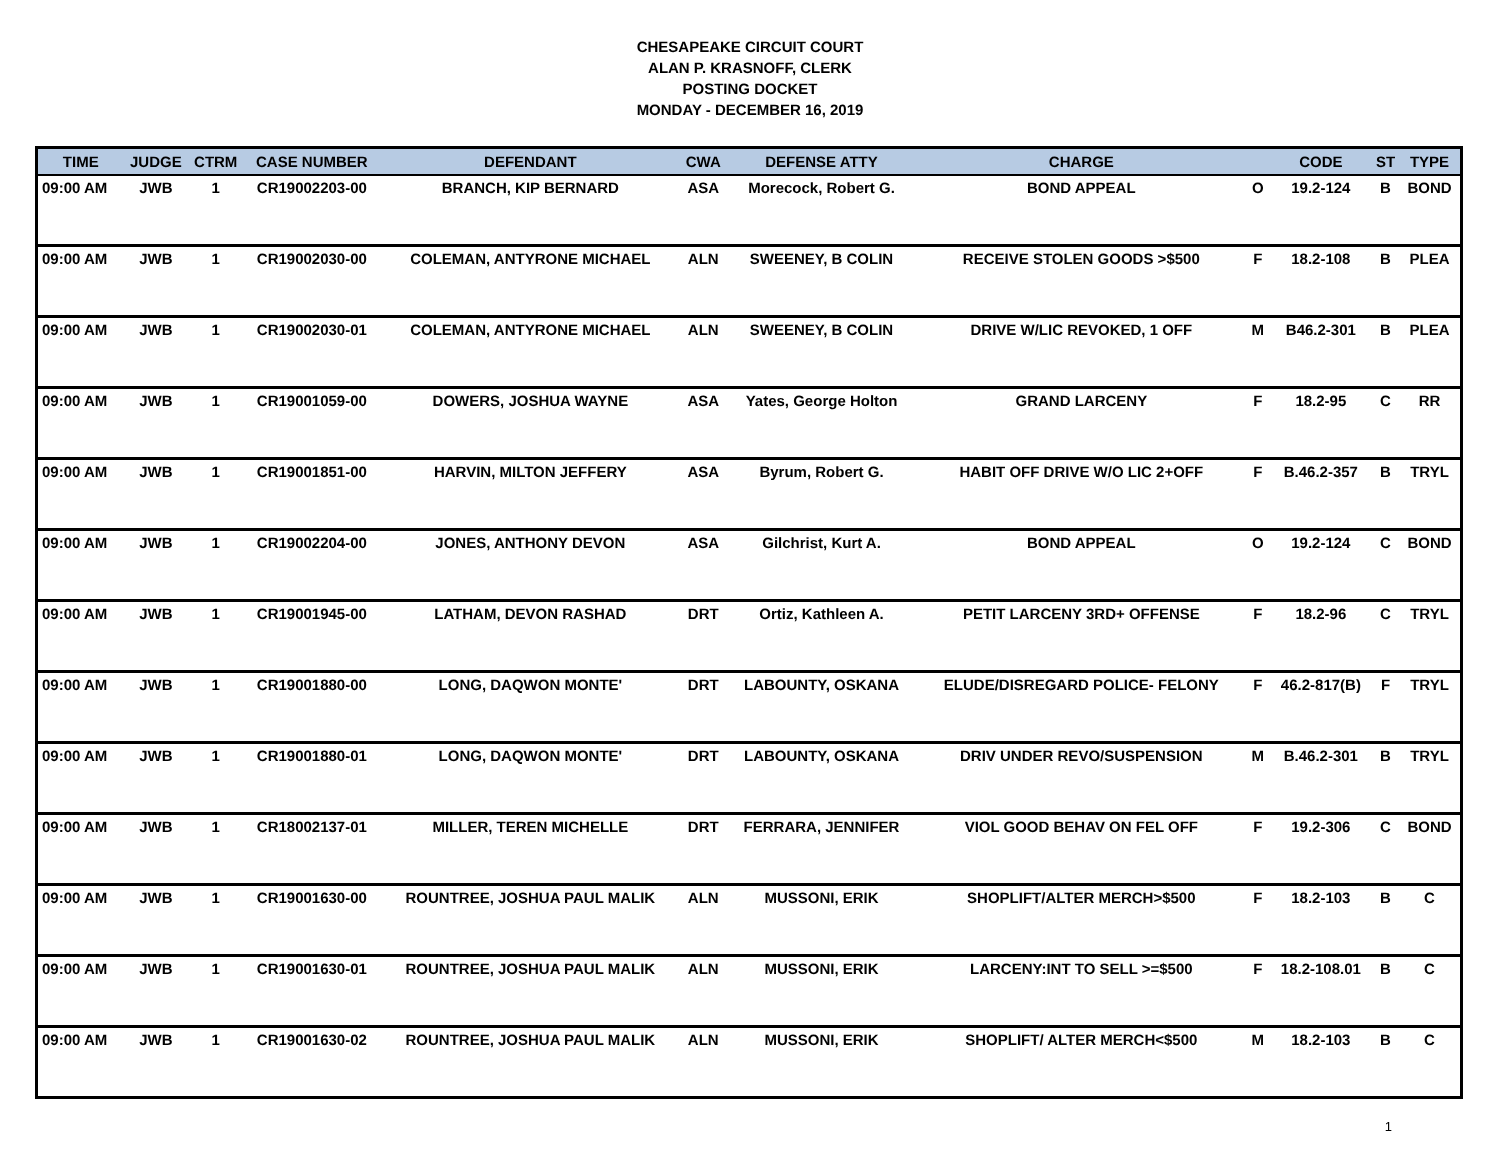CHESAPEAKE CIRCUIT COURT
ALAN P. KRASNOFF, CLERK
POSTING DOCKET
MONDAY - DECEMBER 16, 2019
| TIME | JUDGE | CTRM | CASE NUMBER | DEFENDANT | CWA | DEFENSE ATTY | CHARGE | | CODE | ST | TYPE |
| --- | --- | --- | --- | --- | --- | --- | --- | --- | --- | --- | --- |
| 09:00 AM | JWB | 1 | CR19002203-00 | BRANCH, KIP BERNARD | ASA | Morecock, Robert G. | BOND APPEAL | O | 19.2-124 | B | BOND |
| 09:00 AM | JWB | 1 | CR19002030-00 | COLEMAN, ANTYRONE MICHAEL | ALN | SWEENEY, B COLIN | RECEIVE STOLEN GOODS >$500 | F | 18.2-108 | B | PLEA |
| 09:00 AM | JWB | 1 | CR19002030-01 | COLEMAN, ANTYRONE MICHAEL | ALN | SWEENEY, B COLIN | DRIVE W/LIC REVOKED, 1 OFF | M | B46.2-301 | B | PLEA |
| 09:00 AM | JWB | 1 | CR19001059-00 | DOWERS, JOSHUA WAYNE | ASA | Yates, George Holton | GRAND LARCENY | F | 18.2-95 | C | RR |
| 09:00 AM | JWB | 1 | CR19001851-00 | HARVIN, MILTON JEFFERY | ASA | Byrum, Robert G. | HABIT OFF DRIVE W/O LIC 2+OFF | F | B.46.2-357 | B | TRYL |
| 09:00 AM | JWB | 1 | CR19002204-00 | JONES, ANTHONY DEVON | ASA | Gilchrist, Kurt A. | BOND APPEAL | O | 19.2-124 | C | BOND |
| 09:00 AM | JWB | 1 | CR19001945-00 | LATHAM, DEVON RASHAD | DRT | Ortiz, Kathleen A. | PETIT LARCENY 3RD+ OFFENSE | F | 18.2-96 | C | TRYL |
| 09:00 AM | JWB | 1 | CR19001880-00 | LONG, DAQWON MONTE' | DRT | LABOUNTY, OSKANA | ELUDE/DISREGARD POLICE- FELONY | F | 46.2-817(B) | F | TRYL |
| 09:00 AM | JWB | 1 | CR19001880-01 | LONG, DAQWON MONTE' | DRT | LABOUNTY, OSKANA | DRIV UNDER REVO/SUSPENSION | M | B.46.2-301 | B | TRYL |
| 09:00 AM | JWB | 1 | CR18002137-01 | MILLER, TEREN MICHELLE | DRT | FERRARA, JENNIFER | VIOL GOOD BEHAV ON FEL OFF | F | 19.2-306 | C | BOND |
| 09:00 AM | JWB | 1 | CR19001630-00 | ROUNTREE, JOSHUA PAUL MALIK | ALN | MUSSONI, ERIK | SHOPLIFT/ALTER MERCH>$500 | F | 18.2-103 | B | C |
| 09:00 AM | JWB | 1 | CR19001630-01 | ROUNTREE, JOSHUA PAUL MALIK | ALN | MUSSONI, ERIK | LARCENY:INT TO SELL >=$500 | F | 18.2-108.01 | B | C |
| 09:00 AM | JWB | 1 | CR19001630-02 | ROUNTREE, JOSHUA PAUL MALIK | ALN | MUSSONI, ERIK | SHOPLIFT/ ALTER MERCH<$500 | M | 18.2-103 | B | C |
1